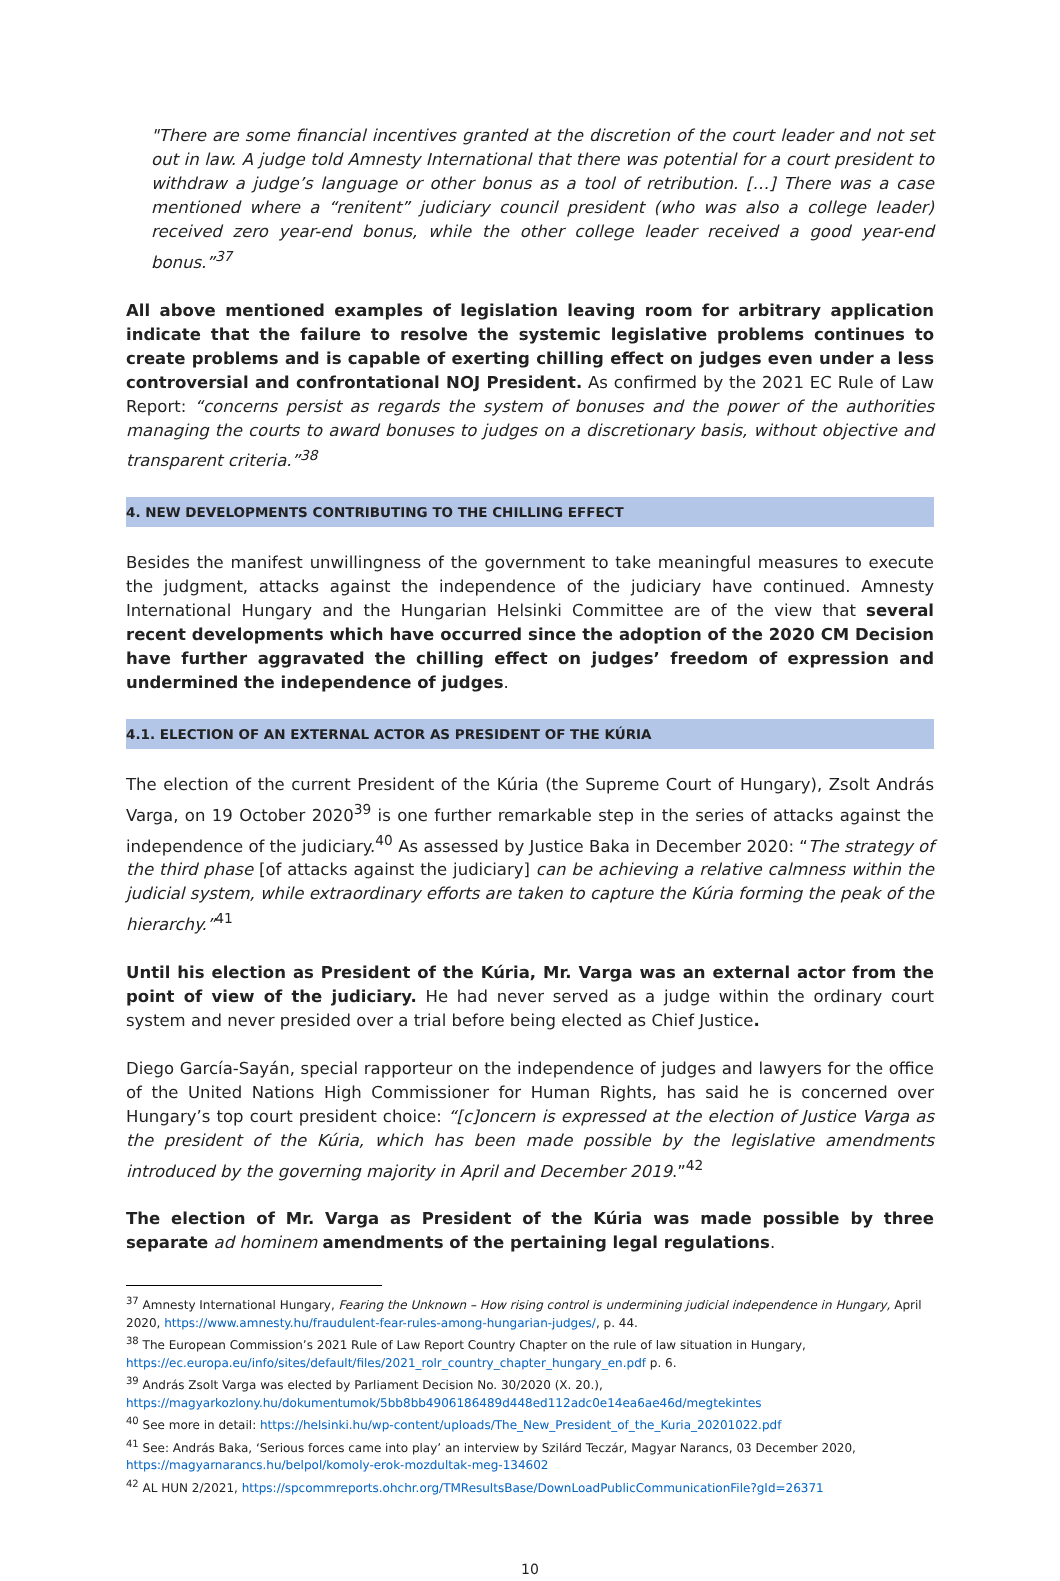"There are some financial incentives granted at the discretion of the court leader and not set out in law. A judge told Amnesty International that there was potential for a court president to withdraw a judge’s language or other bonus as a tool of retribution. […] There was a case mentioned where a “renitent” judiciary council president (who was also a college leader) received zero year-end bonus, while the other college leader received a good year-end bonus.”<sup>37</sup>
All above mentioned examples of legislation leaving room for arbitrary application indicate that the failure to resolve the systemic legislative problems continues to create problems and is capable of exerting chilling effect on judges even under a less controversial and confrontational NOJ President. As confirmed by the 2021 EC Rule of Law Report: “concerns persist as regards the system of bonuses and the power of the authorities managing the courts to award bonuses to judges on a discretionary basis, without objective and transparent criteria.”<sup>38</sup>
4. NEW DEVELOPMENTS CONTRIBUTING TO THE CHILLING EFFECT
Besides the manifest unwillingness of the government to take meaningful measures to execute the judgment, attacks against the independence of the judiciary have continued. Amnesty International Hungary and the Hungarian Helsinki Committee are of the view that several recent developments which have occurred since the adoption of the 2020 CM Decision have further aggravated the chilling effect on judges’ freedom of expression and undermined the independence of judges.
4.1. ELECTION OF AN EXTERNAL ACTOR AS PRESIDENT OF THE KÚRIA
The election of the current President of the Kúria (the Supreme Court of Hungary), Zsolt András Varga, on 19 October 2020<sup>39</sup> is one further remarkable step in the series of attacks against the independence of the judiciary.<sup>40</sup> As assessed by Justice Baka in December 2020: “The strategy of the third phase [of attacks against the judiciary] can be achieving a relative calmness within the judicial system, while extraordinary efforts are taken to capture the Kúria forming the peak of the hierarchy.”<sup>41</sup>
Until his election as President of the Kúria, Mr. Varga was an external actor from the point of view of the judiciary. He had never served as a judge within the ordinary court system and never presided over a trial before being elected as Chief Justice.
Diego García-Sayán, special rapporteur on the independence of judges and lawyers for the office of the United Nations High Commissioner for Human Rights, has said he is concerned over Hungary’s top court president choice: “[c]oncern is expressed at the election of Justice Varga as the president of the Kúria, which has been made possible by the legislative amendments introduced by the governing majority in April and December 2019.”<sup>42</sup>
The election of Mr. Varga as President of the Kúria was made possible by three separate ad hominem amendments of the pertaining legal regulations.
<sup>37</sup> Amnesty International Hungary, Fearing the Unknown – How rising control is undermining judicial independence in Hungary, April 2020, https://www.amnesty.hu/fraudulent-fear-rules-among-hungarian-judges/, p. 44.
<sup>38</sup> The European Commission’s 2021 Rule of Law Report Country Chapter on the rule of law situation in Hungary, https://ec.europa.eu/info/sites/default/files/2021_rolr_country_chapter_hungary_en.pdf p. 6.
<sup>39</sup> András Zsolt Varga was elected by Parliament Decision No. 30/2020 (X. 20.), https://magyarkozlony.hu/dokumentumok/5bb8bb4906186489d448ed112adc0e14ea6ae46d/megtekintes
<sup>40</sup> See more in detail: https://helsinki.hu/wp-content/uploads/The_New_President_of_the_Kuria_20201022.pdf
<sup>41</sup> See: András Baka, ‘Serious forces came into play’ an interview by Szilárd Teczár, Magyar Narancs, 03 December 2020, https://magyarnarancs.hu/belpol/komoly-erok-mozdultak-meg-134602
<sup>42</sup> AL HUN 2/2021, https://spcommreports.ohchr.org/TMResultsBase/DownLoadPublicCommunicationFile?gId=26371
10